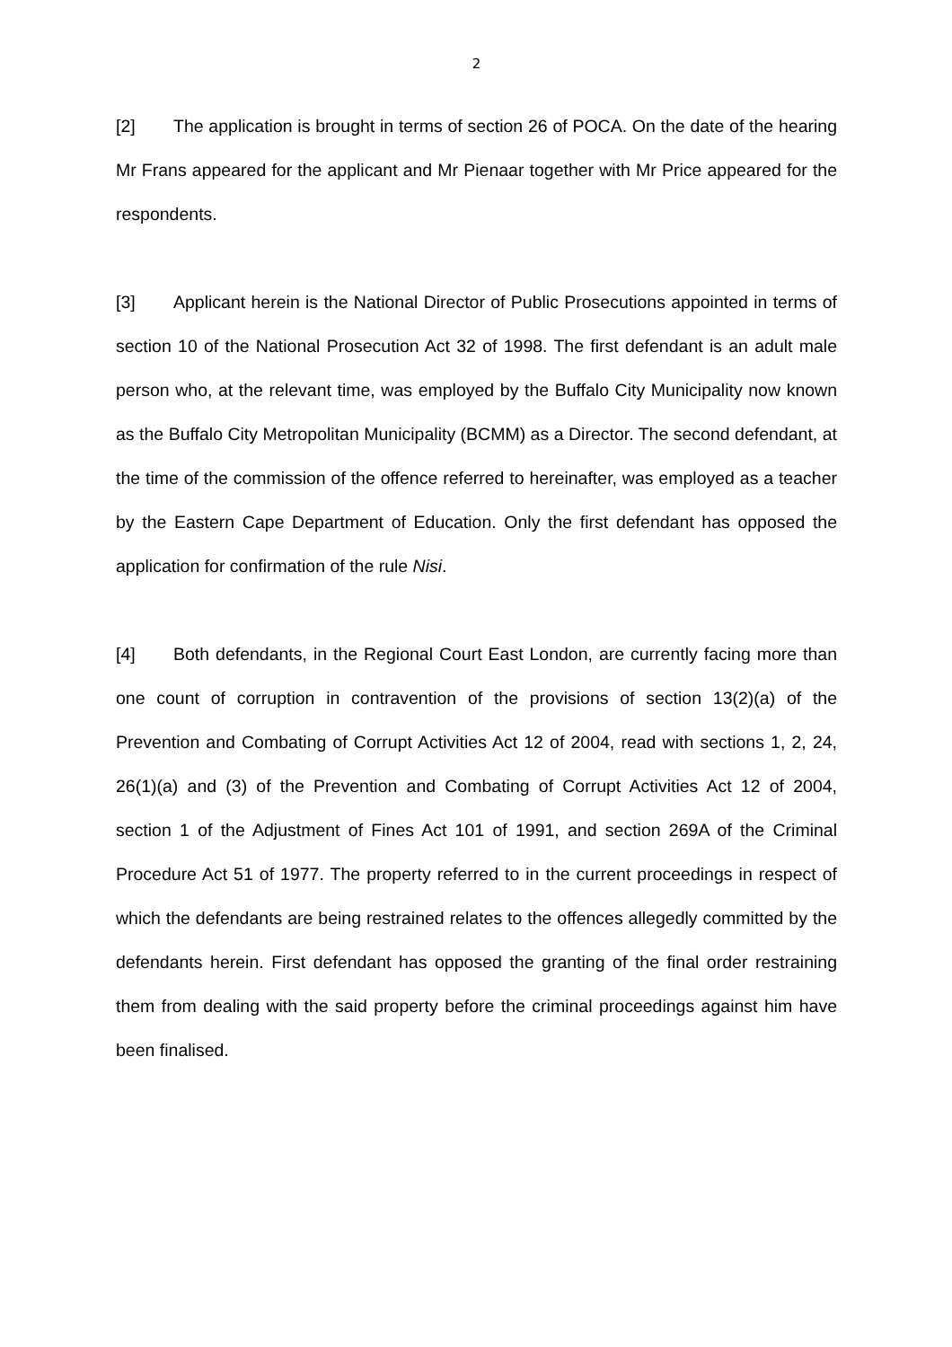2
[2] The application is brought in terms of section 26 of POCA. On the date of the hearing Mr Frans appeared for the applicant and Mr Pienaar together with Mr Price appeared for the respondents.
[3] Applicant herein is the National Director of Public Prosecutions appointed in terms of section 10 of the National Prosecution Act 32 of 1998. The first defendant is an adult male person who, at the relevant time, was employed by the Buffalo City Municipality now known as the Buffalo City Metropolitan Municipality (BCMM) as a Director. The second defendant, at the time of the commission of the offence referred to hereinafter, was employed as a teacher by the Eastern Cape Department of Education. Only the first defendant has opposed the application for confirmation of the rule Nisi.
[4] Both defendants, in the Regional Court East London, are currently facing more than one count of corruption in contravention of the provisions of section 13(2)(a) of the Prevention and Combating of Corrupt Activities Act 12 of 2004, read with sections 1, 2, 24, 26(1)(a) and (3) of the Prevention and Combating of Corrupt Activities Act 12 of 2004, section 1 of the Adjustment of Fines Act 101 of 1991, and section 269A of the Criminal Procedure Act 51 of 1977. The property referred to in the current proceedings in respect of which the defendants are being restrained relates to the offences allegedly committed by the defendants herein. First defendant has opposed the granting of the final order restraining them from dealing with the said property before the criminal proceedings against him have been finalised.